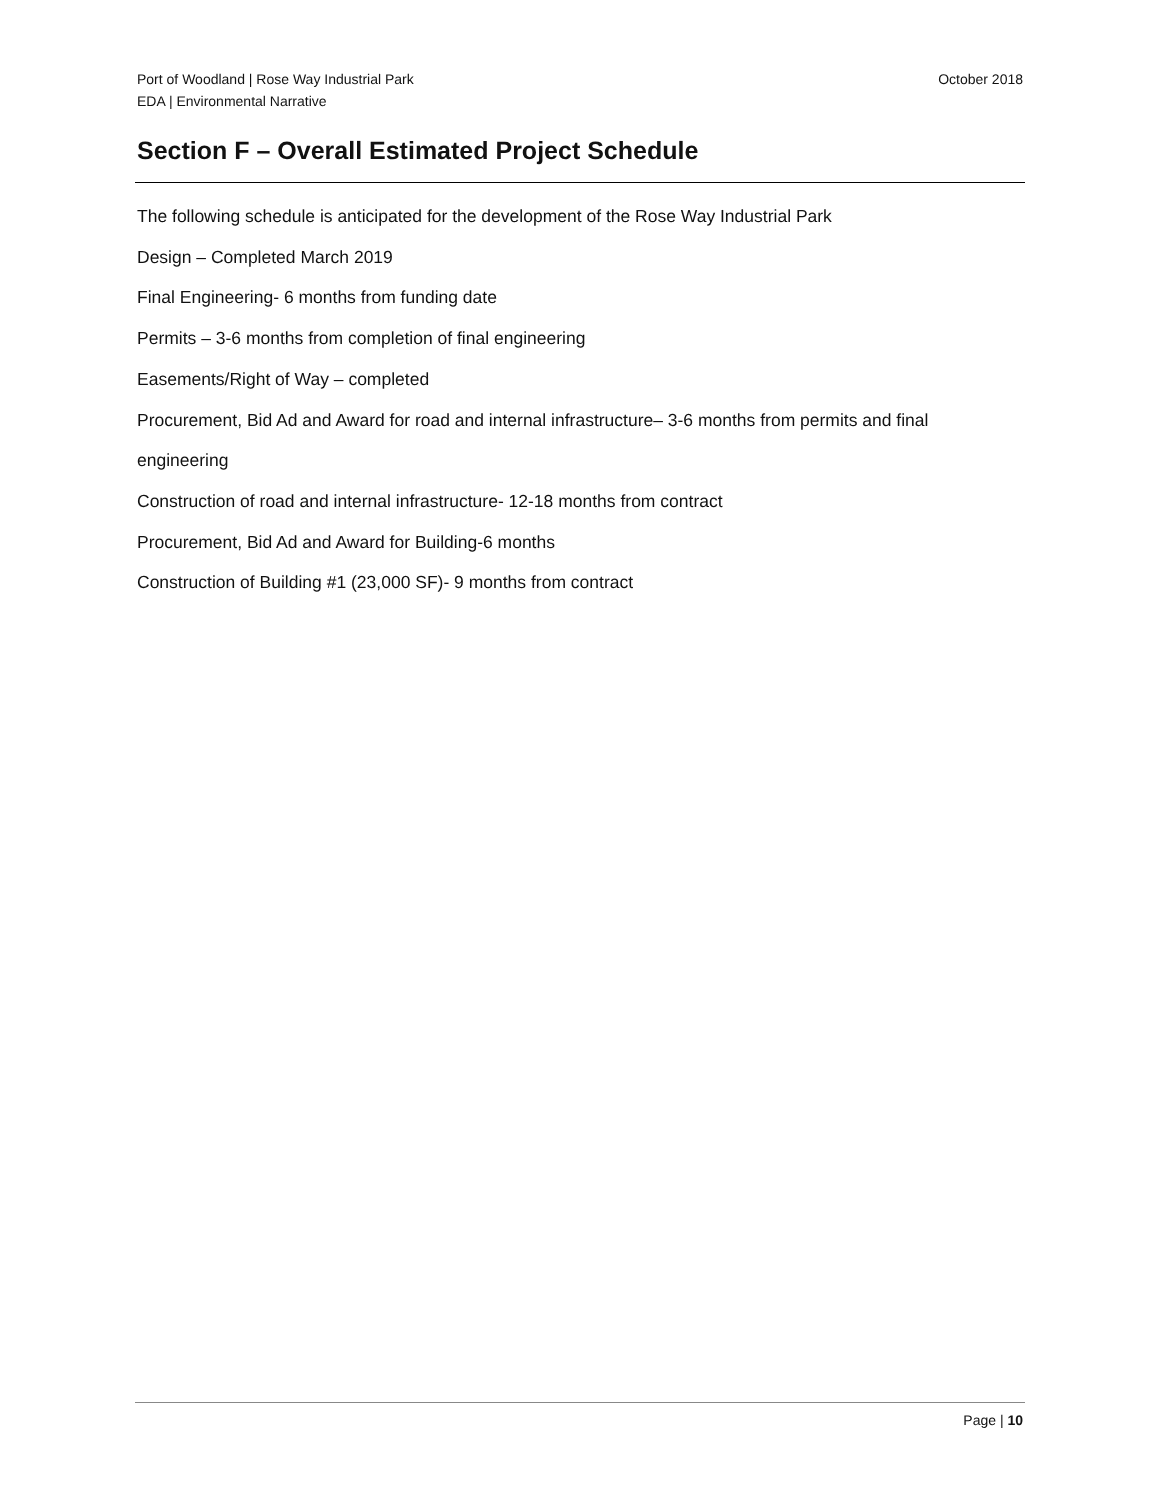Port of Woodland | Rose Way Industrial Park
EDA | Environmental Narrative
October 2018
Section F – Overall Estimated Project Schedule
The following schedule is anticipated for the development of the Rose Way Industrial Park
Design – Completed March 2019
Final Engineering- 6 months from funding date
Permits – 3-6 months from completion of final engineering
Easements/Right of Way – completed
Procurement, Bid Ad and Award for road and internal infrastructure– 3-6 months from permits and final engineering
Construction of road and internal infrastructure- 12-18 months from contract
Procurement, Bid Ad and Award for Building-6 months
Construction of Building #1 (23,000 SF)- 9 months from contract
Page | 10